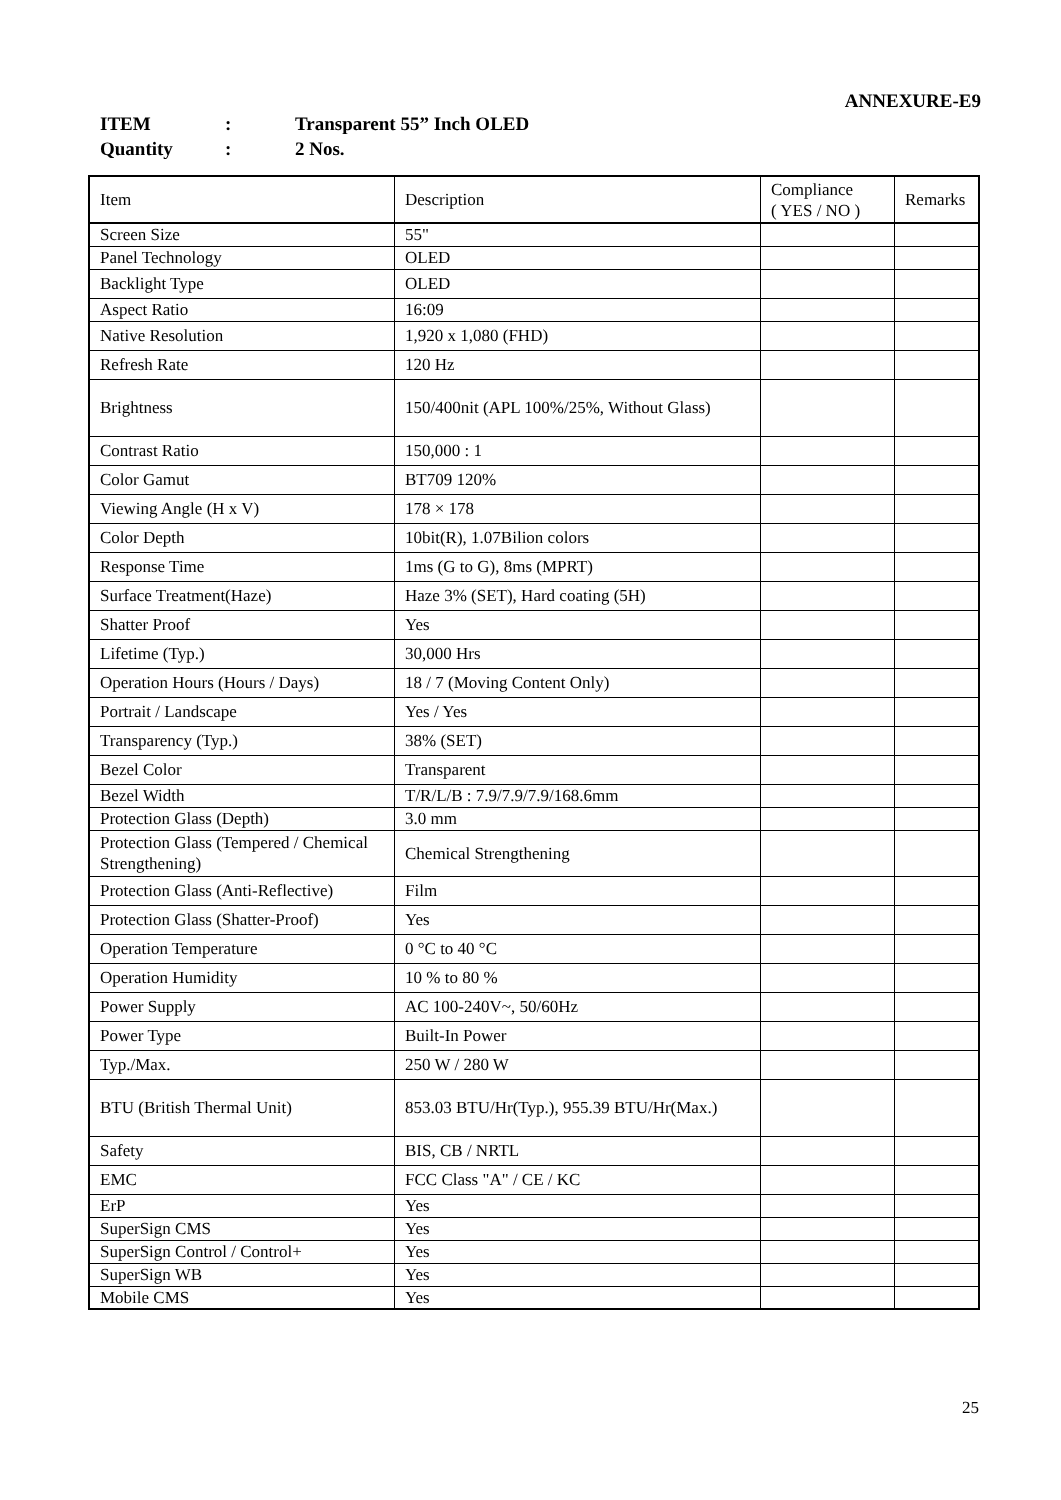ANNEXURE-E9
ITEM: Transparent 55” Inch OLED
Quantity: 2 Nos.
| Item | Description | Compliance ( YES / NO ) | Remarks |
| --- | --- | --- | --- |
| Screen Size | 55" | | |
| Panel Technology | OLED | | |
| Backlight Type | OLED | | |
| Aspect Ratio | 16:09 | | |
| Native Resolution | 1,920 x 1,080 (FHD) | | |
| Refresh Rate | 120 Hz | | |
| Brightness | 150/400nit (APL 100%/25%, Without Glass) | | |
| Contrast Ratio | 150,000 : 1 | | |
| Color Gamut | BT709 120% | | |
| Viewing Angle (H x V) | 178 × 178 | | |
| Color Depth | 10bit(R), 1.07Bilion colors | | |
| Response Time | 1ms (G to G), 8ms (MPRT) | | |
| Surface Treatment(Haze) | Haze 3% (SET), Hard coating (5H) | | |
| Shatter Proof | Yes | | |
| Lifetime (Typ.) | 30,000 Hrs | | |
| Operation Hours (Hours / Days) | 18 / 7 (Moving Content Only) | | |
| Portrait / Landscape | Yes / Yes | | |
| Transparency (Typ.) | 38% (SET) | | |
| Bezel Color | Transparent | | |
| Bezel Width | T/R/L/B : 7.9/7.9/7.9/168.6mm | | |
| Protection Glass (Depth) | 3.0 mm | | |
| Protection Glass (Tempered / Chemical Strengthening) | Chemical Strengthening | | |
| Protection Glass (Anti-Reflective) | Film | | |
| Protection Glass (Shatter-Proof) | Yes | | |
| Operation Temperature | 0 °C to 40 °C | | |
| Operation Humidity | 10 % to 80 % | | |
| Power Supply | AC 100-240V~, 50/60Hz | | |
| Power Type | Built-In Power | | |
| Typ./Max. | 250 W / 280 W | | |
| BTU (British Thermal Unit) | 853.03 BTU/Hr(Typ.), 955.39 BTU/Hr(Max.) | | |
| Safety | BIS, CB / NRTL | | |
| EMC | FCC Class "A" / CE / KC | | |
| ErP | Yes | | |
| SuperSign CMS | Yes | | |
| SuperSign Control / Control+ | Yes | | |
| SuperSign WB | Yes | | |
| Mobile CMS | Yes | | |
25